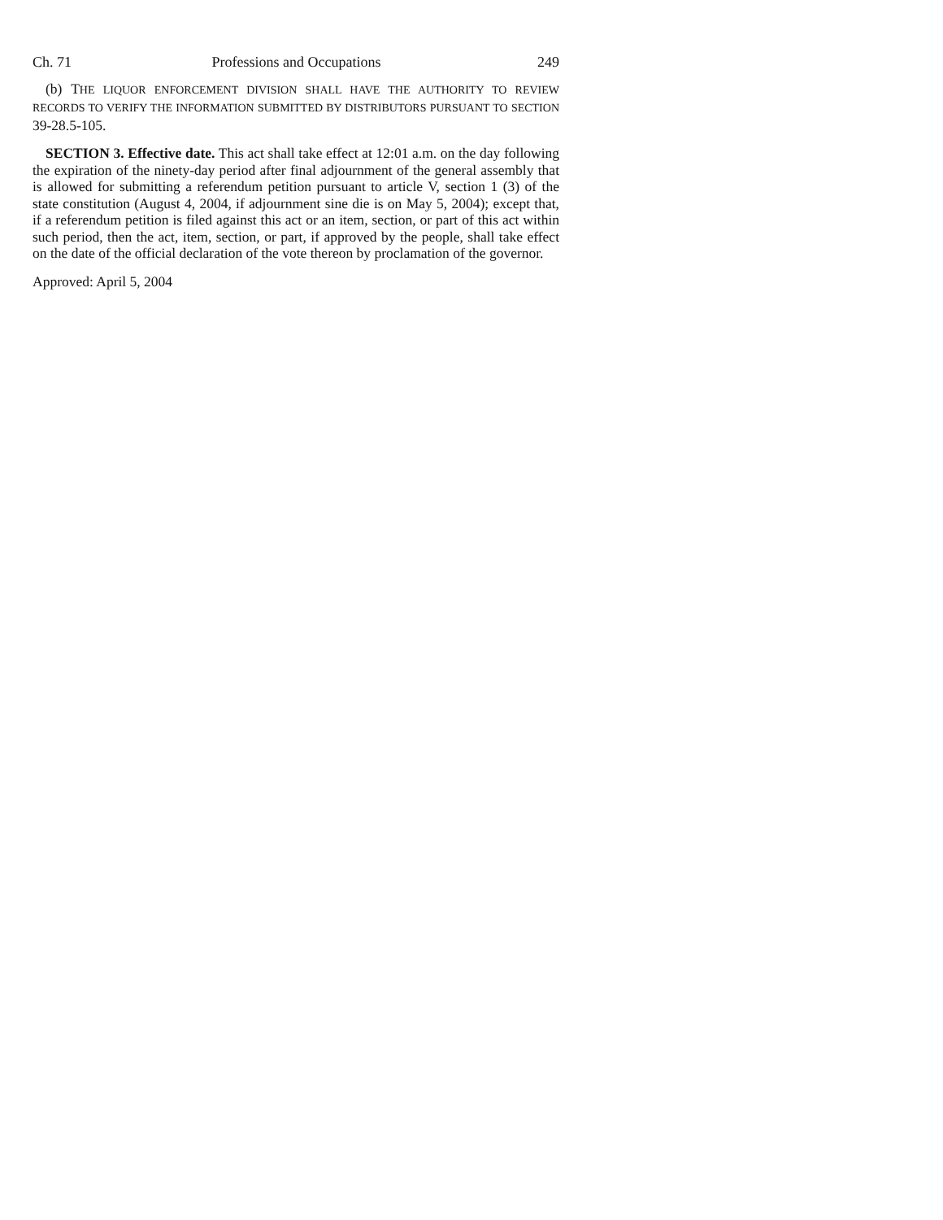Ch. 71 Professions and Occupations 249
(b) THE LIQUOR ENFORCEMENT DIVISION SHALL HAVE THE AUTHORITY TO REVIEW RECORDS TO VERIFY THE INFORMATION SUBMITTED BY DISTRIBUTORS PURSUANT TO SECTION 39-28.5-105.
SECTION 3. Effective date. This act shall take effect at 12:01 a.m. on the day following the expiration of the ninety-day period after final adjournment of the general assembly that is allowed for submitting a referendum petition pursuant to article V, section 1 (3) of the state constitution (August 4, 2004, if adjournment sine die is on May 5, 2004); except that, if a referendum petition is filed against this act or an item, section, or part of this act within such period, then the act, item, section, or part, if approved by the people, shall take effect on the date of the official declaration of the vote thereon by proclamation of the governor.
Approved: April 5, 2004